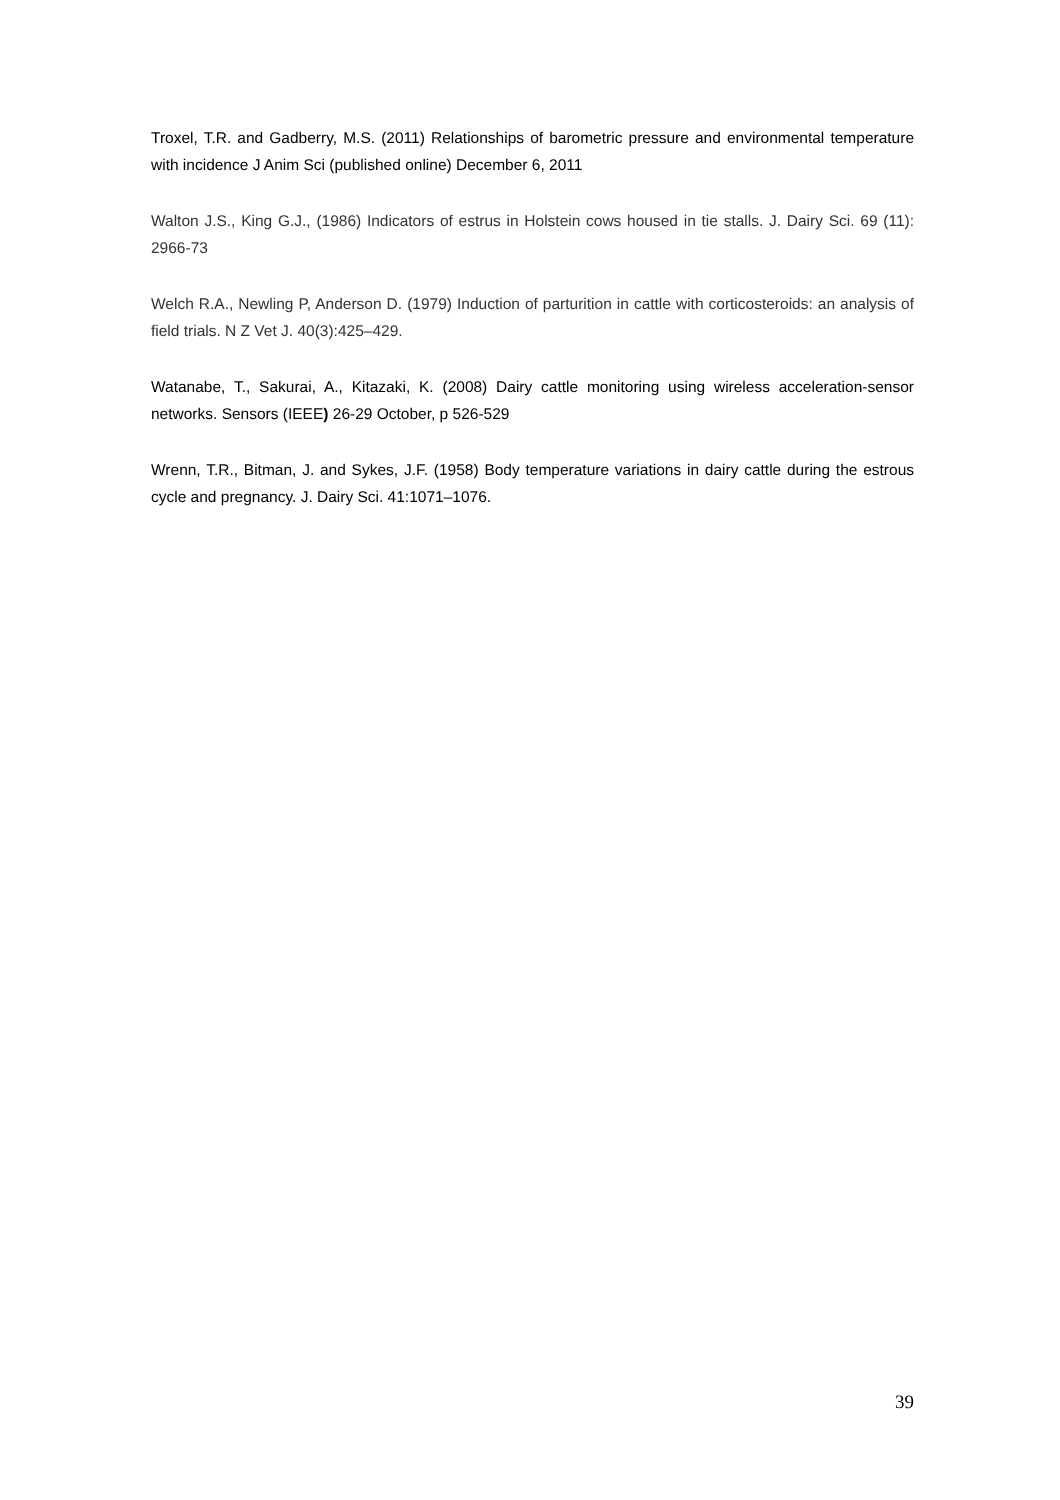Troxel, T.R. and Gadberry, M.S. (2011) Relationships of barometric pressure and environmental temperature with incidence J Anim Sci (published online) December 6, 2011
Walton J.S., King G.J., (1986) Indicators of estrus in Holstein cows housed in tie stalls. J. Dairy Sci. 69 (11): 2966-73
Welch R.A., Newling P, Anderson D. (1979) Induction of parturition in cattle with corticosteroids: an analysis of field trials. N Z Vet J. 40(3):425–429.
Watanabe, T., Sakurai, A., Kitazaki, K. (2008) Dairy cattle monitoring using wireless acceleration-sensor networks. Sensors (IEEE) 26-29 October, p 526-529
Wrenn, T.R., Bitman, J. and Sykes, J.F. (1958) Body temperature variations in dairy cattle during the estrous cycle and pregnancy. J. Dairy Sci. 41:1071–1076.
39